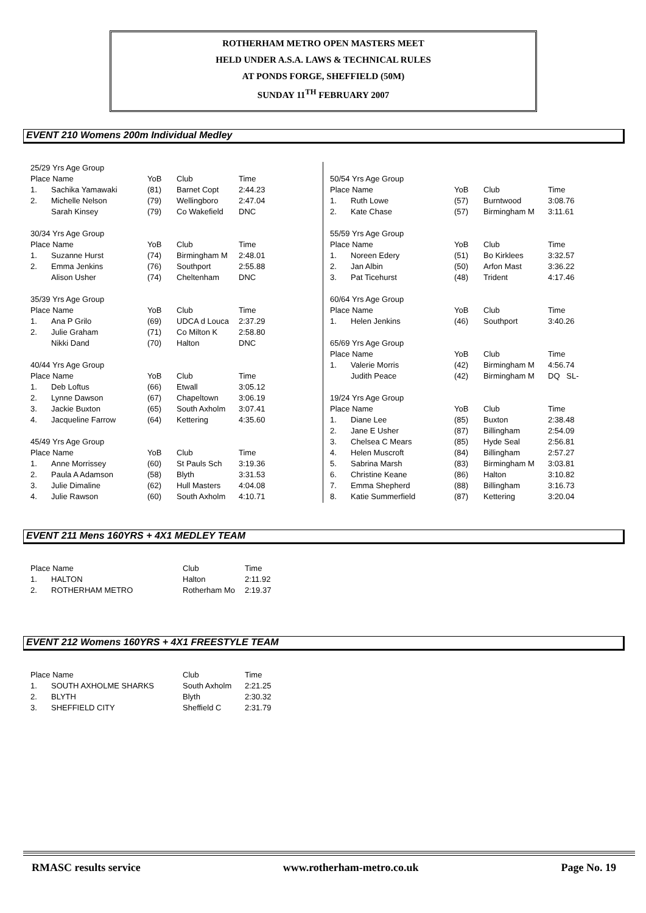ROTHERHAM METRO OPEN MASTERS MEET
HELD UNDER A.S.A. LAWS & TECHNICAL RULES
AT PONDS FORGE, SHEFFIELD (50M)
SUNDAY 11<sup>TH</sup> FEBRUARY 2007
EVENT 210 Womens 200m Individual Medley
| 25/29 Yrs Age Group | | | | |
| Place Name | | YoB | Club | Time |
| 1. | Sachika Yamawaki | (81) | Barnet Copt | 2:44.23 |
| 2. | Michelle Nelson | (79) | Wellingboro | 2:47.04 |
| | Sarah Kinsey | (79) | Co Wakefield | DNC |
| 30/34 Yrs Age Group | | | | |
| Place Name | | YoB | Club | Time |
| 1. | Suzanne Hurst | (74) | Birmingham M | 2:48.01 |
| 2. | Emma Jenkins | (76) | Southport | 2:55.88 |
| | Alison Usher | (74) | Cheltenham | DNC |
| 35/39 Yrs Age Group | | | | |
| Place Name | | YoB | Club | Time |
| 1. | Ana P Grilo | (69) | UDCA d Louca | 2:37.29 |
| 2. | Julie Graham | (71) | Co Milton K | 2:58.80 |
| | Nikki Dand | (70) | Halton | DNC |
| 40/44 Yrs Age Group | | | | |
| Place Name | | YoB | Club | Time |
| 1. | Deb Loftus | (66) | Etwall | 3:05.12 |
| 2. | Lynne Dawson | (67) | Chapeltown | 3:06.19 |
| 3. | Jackie Buxton | (65) | South Axholm | 3:07.41 |
| 4. | Jacqueline Farrow | (64) | Kettering | 4:35.60 |
| 45/49 Yrs Age Group | | | | |
| Place Name | | YoB | Club | Time |
| 1. | Anne Morrissey | (60) | St Pauls Sch | 3:19.36 |
| 2. | Paula A Adamson | (58) | Blyth | 3:31.53 |
| 3. | Julie Dimaline | (62) | Hull Masters | 4:04.08 |
| 4. | Julie Rawson | (60) | South Axholm | 4:10.71 |
| 50/54 Yrs Age Group | | | | |
| Place Name | | YoB | Club | Time |
| 1. | Ruth Lowe | (57) | Burntwood | 3:08.76 |
| 2. | Kate Chase | (57) | Birmingham M | 3:11.61 |
| 55/59 Yrs Age Group | | | | |
| Place Name | | YoB | Club | Time |
| 1. | Noreen Edery | (51) | Bo Kirklees | 3:32.57 |
| 2. | Jan Albin | (50) | Arfon Mast | 3:36.22 |
| 3. | Pat Ticehurst | (48) | Trident | 4:17.46 |
| 60/64 Yrs Age Group | | | | |
| Place Name | | YoB | Club | Time |
| 1. | Helen Jenkins | (46) | Southport | 3:40.26 |
| 65/69 Yrs Age Group | | | | |
| Place Name | | YoB | Club | Time |
| 1. | Valerie Morris | (42) | Birmingham M | 4:56.74 |
| | Judith Peace | (42) | Birmingham M | DQ SL- |
| 19/24 Yrs Age Group | | | | |
| Place Name | | YoB | Club | Time |
| 1. | Diane Lee | (85) | Buxton | 2:38.48 |
| 2. | Jane E Usher | (87) | Billingham | 2:54.09 |
| 3. | Chelsea C Mears | (85) | Hyde Seal | 2:56.81 |
| 4. | Helen Muscroft | (84) | Billingham | 2:57.27 |
| 5. | Sabrina Marsh | (83) | Birmingham M | 3:03.81 |
| 6. | Christine Keane | (86) | Halton | 3:10.82 |
| 7. | Emma Shepherd | (88) | Billingham | 3:16.73 |
| 8. | Katie Summerfield | (87) | Kettering | 3:20.04 |
EVENT 211 Mens 160YRS + 4X1 MEDLEY TEAM
| Place Name | | Club | Time |
| 1. | HALTON | Halton | 2:11.92 |
| 2. | ROTHERHAM METRO | Rotherham Mo | 2:19.37 |
EVENT 212 Womens 160YRS + 4X1 FREESTYLE TEAM
| Place Name | | Club | Time |
| 1. | SOUTH AXHOLME SHARKS | South Axholm | 2:21.25 |
| 2. | BLYTH | Blyth | 2:30.32 |
| 3. | SHEFFIELD CITY | Sheffield C | 2:31.79 |
RMASC results service www.rotherham-metro.co.uk Page No. 19